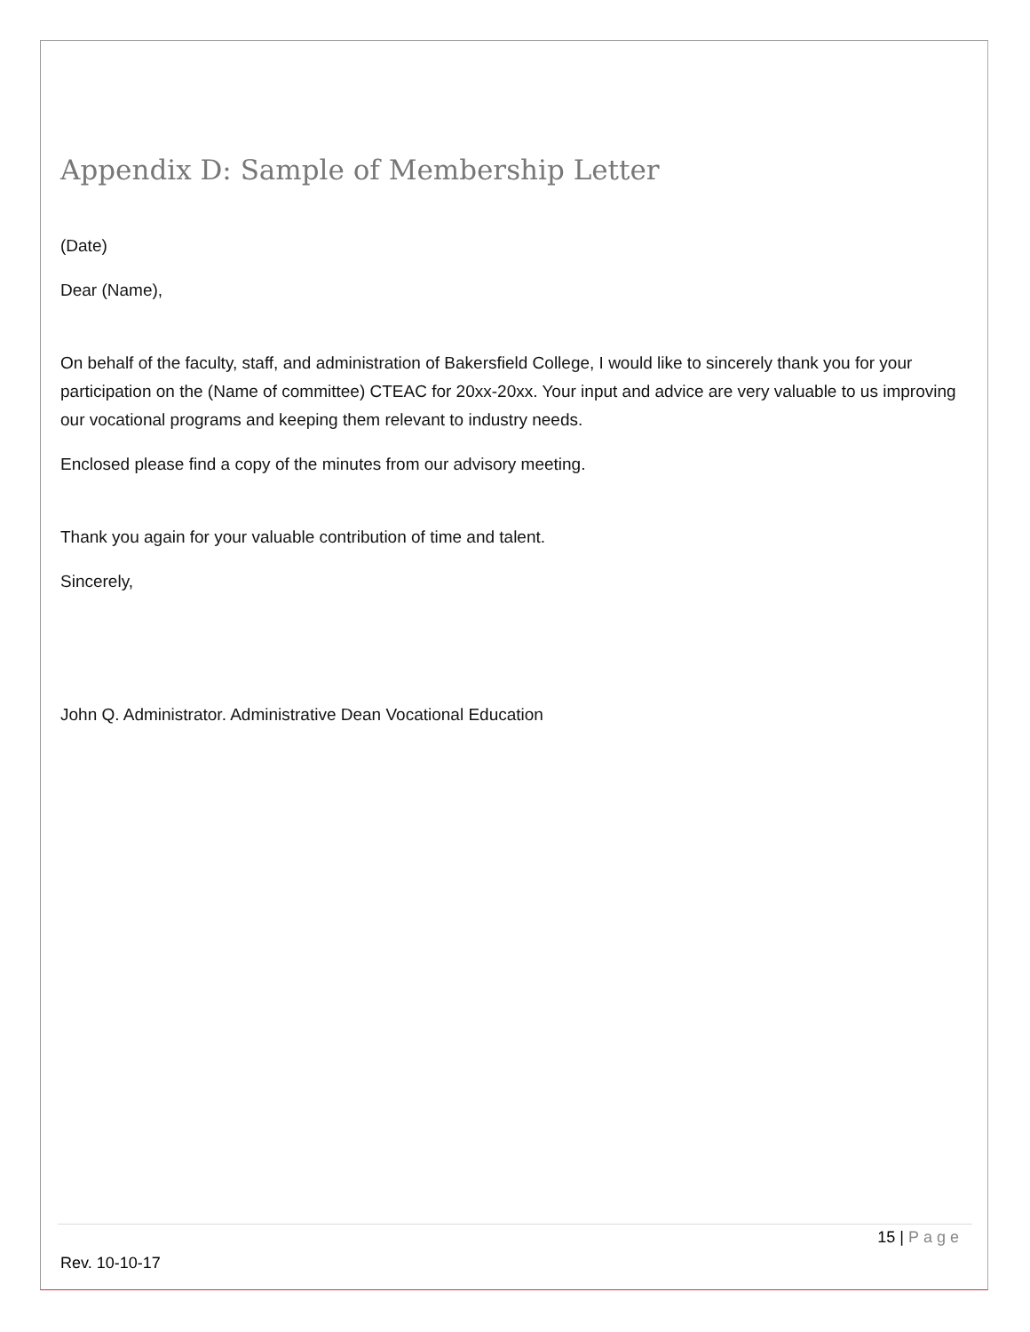Appendix D: Sample of Membership Letter
(Date)
Dear (Name),
On behalf of the faculty, staff, and administration of Bakersfield College, I would like to sincerely thank you for your participation on the (Name of committee) CTEAC for 20xx-20xx. Your input and advice are very valuable to us improving our vocational programs and keeping them relevant to industry needs.
Enclosed please find a copy of the minutes from our advisory meeting.
Thank you again for your valuable contribution of time and talent.
Sincerely,
John Q. Administrator. Administrative Dean Vocational Education
15 | Page
Rev. 10-10-17